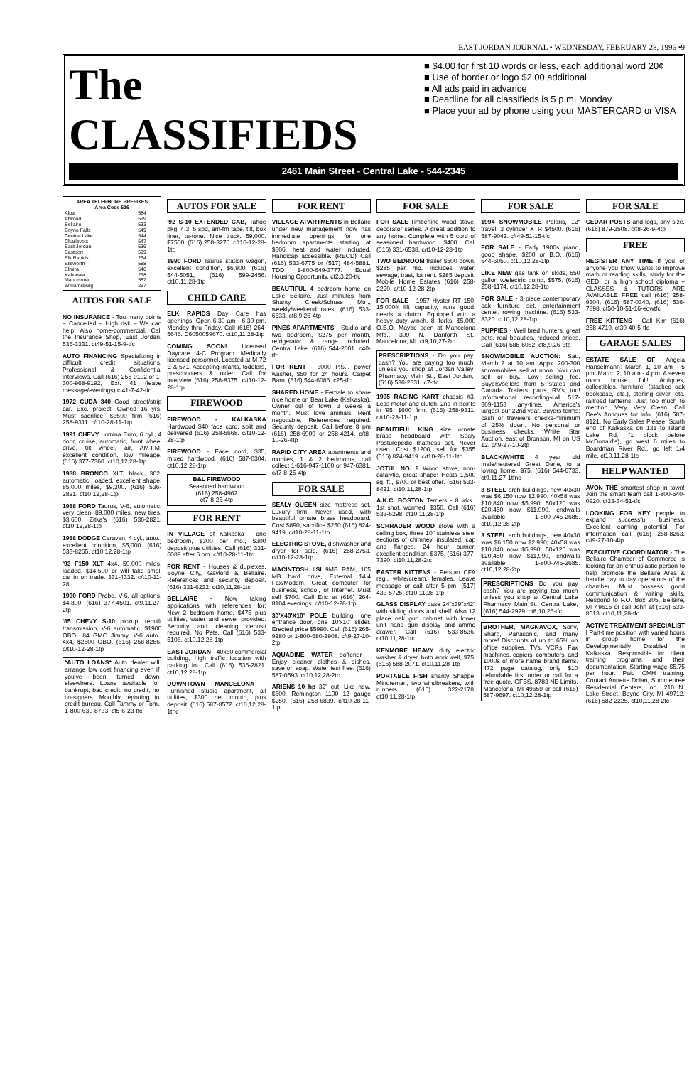EAST JORDAN JOURNAL • WEDNESDAY, FEBRUARY 28, 1996 •9
The CLASSIFIEDS
■ $4.00 for first 10 words or less, each additional word 20¢
■ Use of border or logo $2.00 additional
■ All ads paid in advance
■ Deadline for all classifieds is 5 p.m. Monday
■ Place your ad by phone using your MASTERCARD or VISA
2461 Main Street - Central Lake - 544-2345
| AREA TELEPHONE PREFIXES Area Code 616 | |
| --- | --- |
| Alba | 584 |
| Atwood | 599 |
| Bellaire | 533 |
| Boyne Falls | 549 |
| Central Lake | 544 |
| Charlevoix | 547 |
| East Jordan | 536 |
| Eastport | 599 |
| Elk Rapids | 264 |
| Ellsworth | 588 |
| Elmira | 546 |
| Kalkaska | 258 |
| Mancelona | 587 |
| Williamsburg | 267 |
AUTOS FOR SALE
NO INSURANCE - Too many points – Cancelled – High risk – We can help. Also home-commercial. Call the Insurance Shop, East Jordan, 536-3331. ct49-51-15-9-tfc
AUTO FINANCING Specializing in difficult credit situations. Professional & Confidential interviews. Call (616) 258-9192 or 1-300-968-9192, Ext. 41 (leave message/evenings) ct41-7-42-tfc
1972 CUDA 340 Good street/strip car. Exc. project. Owned 16 yrs. Must sacrifice. $3500 firm (616) 258-9311. c/t10-28-11-1tp
1991 CHEVY Lumina Euro, 6 cyl., 4 door, cruise, automatic, front wheel drive, tilt wheel, air, AM-FM, excellent condition, low mileage. (616) 377-7360. ct10,12,28-1tp
1988 BRONCO XLT, black, 302, automatic, loaded, excellent shape, 85,000 miles, $9,300. (616) 536-2821. ct10,12,28-1tp
1988 FORD Taurus, V-6, automatic, very clean, 89,000 miles, new tires, $3,600. Zitka's (616) 536-2821. ct10,12,28-1tp
1988 DODGE Caravan, 4 cyl., auto., excellent condition, $5,000. (616) 533-8265. ct10,12,28-1tp
'93 F150 XLT 4x4, 59,000 miles, loaded. $14,500 or will take small car in on trade. 331-4332. c/t10-11-28
1990 FORD Probe, V-6, all options, $4,800. (616) 377-4501. ct9,11,27-2tp
'85 CHEVY S-10 pickup, rebuilt transmission, V-6 automatic, $1900 OBO. '84 GMC Jimmy, V-6 auto., 4x4, $2600 OBO. (616) 258-8256. c/t10-12-28-1tp
*AUTO LOANS* Auto dealer will arrange low cost financing even if you've been turned down elsewhere. Loans available for bankrupt, bad credit, no credit, no co-signers. Monthly reporting to credit bureau. Call Tammy or Tom, 1-800-639-8733. ct5-6-23-tfc
AUTOS FOR SALE
'92 S-10 EXTENDED CAB, Tahoe pkg, 4.3, 5 spd, am-fm tape, tilt, box liner, tu-tone. Nice truck. 59,000. $7500. (616) 258-3270. c/t10-12-28-1tp
1990 FORD Taurus station wagon, excellent condition, $6,900. (616) 544-5051, (616) 599-2456. ct10,11,28-1tp
CHILD CARE
ELK RAPIDS Day Care has openings. Open 6:30 am - 6:30 pm, Monday thru Friday. Call (616) 264-5646. D6050059670. ct10,11,28-1tp
COMING SOON! Licensed Daycare. 4-C Program. Medically licensed personnel. Located at M-72 E & 571. Accepting infants, toddlers, preschoolers & older. Call for interview (616) 258-8375. c/t10-12-28-1tp
FIREWOOD
FIREWOOD - KALKASKA Hardwood $40 face cord, split and delivered (616) 258-5668. c/t10-12-28-1tp
FIREWOOD - Face cord, $35, mixed hardwood. (616) 587-0304. ct10,12,28-1tp
B&L FIREWOOD
Seasoned hardwood
(616) 258-4962
ct7-8-25-4tp
FOR RENT
IN VILLAGE of Kalkaska - one bedroom, $300 per mo., $300 deposit plus utilities. Call (616) 331-6089 after 6 pm. c/t10-28-11-1tc
FOR RENT - Houses & duplexes, Boyne City, Gaylord & Bellaire. References and security deposit. (616) 331-6232. ct10,11,28-1tc
BELLAIRE - Now taking applications with references for: New 2 bedroom home, $475 plus utilities, water and sewer provided. Security and cleaning deposit required. No Pets. Call (616) 533-5106. ct10,12,28-1tp
EAST JORDAN - 40x60 commercial building, high traffic location with parking lot. Call (616) 536-2821. ct10,12,28-1tp
DOWNTOWN MANCELONA - Furnished studio apartment, all utilities, $300 per month, plus deposit. (616) 587-8572. ct10,12,28-1tnc
FOR RENT
VILLAGE APARTMENTS in Bellaire under new management now has immediate openings for one bedroom apartments starting at $306, heat and water included. Handicap accessible. (RECD) Call (616) 533-6775 or (517) 484-5881. TDD 1-800-649-3777. Equal Housing Opportunity. ct2,3,20-tfc
BEAUTIFUL 4 bedroom home on Lake Bellaire. Just minutes from Shanty Creek/Schuss Mtn., weekly/weekend rates. (616) 533-6633. ct8,9,26-4tp
PINES APARTMENTS - Studio and two bedroom, $275 per month, refrigerator & range included. Central Lake. (616) 544-2001. c40-tfc
FOR RENT - 3000 P.S.I. power washer, $50 for 24 hours. Carpet Barn, (616) 544-6086. c25-tfc
SHARED HOME - Female to share nice home on Bear Lake (Kalkaska). Owner out of town 3 weeks a month. Must love animals. Rent negotiable. References required. Security deposit. Call before 8 pm (616) 258-6909 or 258-4214. c/t8-10-26-4tp
RAPID CITY AREA apartments and mobiles, 1 & 2 bedrooms, call collect 1-616-947-1100 or 947-6381. c/t7-8-25-4tp
FOR SALE
SEALY QUEEN size mattress set. Luxury firm. Never used, with beautiful ornate brass headboard. Cost $890, sacrifice $250 (616) 824-9419. c/t10-28-11-1tp
ELECTRIC STOVE, dishwasher and dryer for sale. (616) 258-2753. c/t10-12-28-1tp
MACINTOSH IISI 9MB RAM, 105 MB hard drive, External 14.4 Fax/Modem. Great computer for business, school, or Internet. Must sell $700. Call Eric at (616) 264-8104 evenings. c/t10-12-28-1tp
30'X40'X10' POLE building, one entrance door, one 10'x10' slider. Erected price $5990. Call (616) 265-9280 or 1-800-680-2908. c/t9-27-10-2tp
AQUADINE WATER softener - Enjoy cleaner clothes & dishes, save on soap. Water test free. (616) 587-0593. ct10,12,28-2tc
ARIENS 10 hp 32" cut. Like new. $500. Remington 1100 12 gauge $250. (616) 258-6839. c/t10-28-11-1tp
FOR SALE
FOR SALE-Timberline wood stove, decorator series. A great addition to any home. Complete with 5 cord of seasoned hardwood. $400. Call (616) 331-6538. c/t10-12-28-1tp
TWO BEDROOM trailer $500 down, $285 per mo. Includes water, sewage, trast, lot rent. $285 deposit. Mobile Home Estates (616) 258-2220. c/t10-12-28-2tp
FOR SALE - 1957 Hyster RT 150. 15,000# lift capacity, runs good, needs a clutch. Equipped with a heavy duty winch, 8' forks, $5,000 O.B.O. Maybe seen at Mancelona Mfg., 309 N. Danforth St., Mancelona, MI. ct9,10,27-2tc
PRESCRIPTIONS - Do you pay cash? You are paying too much unless you shop at Jordan Valley Pharmacy, Main St., East Jordan, (616) 536-2331. c7-tfc
1995 RACING KART chassis #3. Less motor and clutch, 2nd in points in '95. $600 firm. (616) 258-9311. c/t10-28-11-1tp
BEAUTIFUL KING size ornate brass headboard with Sealy Posturepedic mattress set. Never used. Cost $1200, sell for $355 (616) 824-9419. c/t10-28-11-1tp
JOTUL NO. 8 Wood stove, non-catalytic, great shape! Heats 1,500 sq. ft., $700 or best offer. (616) 533-8421. ct10,11,28-1tp
A.K.C. BOSTON Terriers - 8 wks., 1st shot, wormed, $350. Call (616) 533-6298. ct10,11,28-1tp
SCHRADER WOOD stove with a ceiling box, three 10" stainless steel sections of chimney, insulated, cap and flanges. 24 hour burner, excellent condition, $375. (616) 377-7390. ct10,11,28-2tc
EASTER KITTENS - Persian CFA reg., white/cream, females. Leave message or call after 5 pm. (517) 433-5725. ct10,11,28-1tp
GLASS DISPLAY case 24"x39"x42" with sliding doors and shelf. Also 12 place oak gun cabinet with lower unit hand gun display and ammo drawer. Call (616) 533-8536. ct10,11,28-1tc
KENMORE HEAVY duty electric washer & dryer, both work well, $75. (616) 588-2071. ct10,11,28-1tp
PORTABLE FISH shanty Shappel Minuteman, two windbreakers, with runners. (616) 322-2178. ct10,11,28-1tp
FOR SALE
1994 SNOWMOBILE Polaris, 12" travel, 3 cylinder XTR $4500. (616) 587-9042. c/t49-51-15-tfc
FOR SALE - Early 1900s piano, good shape, $200 or B.O. (616) 544-6050. ct10,12,28-1tp
LIKE NEW gas tank on skids, 550 gallon w/electric pump, $575. (616) 258-1174. ct10,12,28-1tp
FOR SALE - 3 piece contemporary oak furniture set, entertainment center, rowing machine. (616) 533-8320. ct10,12,28-1tp
PUPPIES - Well bred hunters, great pets, real beauties, reduced prices. Call (616) 588-6052. ct8,9,26-3tp
SNOWMOBILE AUCTION: Sat., March 2 at 10 am. Appx. 200-300 snowmobiles sell at noon. You can sell or buy. Low selling fee. Buyers/sellers from 5 states and Canada. Trailers, parts, RV's, too! Informational recording-call 517-369-1153 any-time. America's largest-our 22nd year. Buyers terms: cash or travelers checks-minimum of 25% down. No personal or business checks. White Star Auction, east of Bronson, MI on US 12. c/t9-27-10-2tp
BLACK/WHITE 4 year old male/neutered Great Dane, to a loving home. $75. (616) 544-6733. ct9,11,27-1tfnc
3 STEEL arch buildings, new 40x30 was $6,150 now $2,990; 40x58 was $10,840 now $5,990; 50x120 was $20,450 now $11,990, endwalls available. 1-800-745-2685. ct10,12,28-2tp
3 STEEL arch buildings, new 40x30 was $6,150 now $2,990; 40x58 was $10,840 now $5,990; 50x120 was $20,450 now $11,990, endwalls available. 1-800-745-2685. ct10,12,28-2tp
PRESCRIPTIONS Do you pay cash? You are paying too much unless you shop at Central Lake Pharmacy, Main St., Central Lake, (616) 544-2929. ct8,10,26-tfc
BROTHER, MAGNAVOX, Sony, Sharp, Panasonic, and many more! Discounts of up to 65% on office supplies, TVs, VCRs, Fax machines, copiers, computers, and 1000s of more name brand items. 472 page catalog, only $10 refundable first order or call for a free quote. GFBS, 8783 NE Limits, Mancelona, MI 49659 or call (616) 587-9697. ct10,12,28-1tp
FOR SALE
CEDAR POSTS and logs, any size. (616) 879-3508. c/t8-26-9-4tp
FREE
REGISTER ANY TIME If you or anyone you know wants to improve math or reading skills, study for the GED, or a high school diploma – CLASSES & TUTORS ARE AVAILABLE FREE call (616) 258-9304, (616) 587-0340, (616) 536-7898. ct50-10-51-16-eowtfc
FREE KITTENS - Call Kim (616) 258-4719. ct39-40-5-tfc
GARAGE SALES
ESTATE SALE OF Angela Hanselmann: March 1, 10 am - 5 pm; March 2, 10 am - 4 pm. A seven room house full! Antiques, collectibles, furniture, (stacked oak bookcase, etc.), sterling silver, etc. railroad lanterns. Just too much to mention. Very, Very Clean. Call Dee's Antiques for info. (616) 587-8121. No Early Sales Please. South end of Kalkaska on 131 to Island Lake Rd. (1 block before McDonald's), go west 6 miles to Boardman River Rd., go left 1/4 mile. ct10,11,28-1tc
HELP WANTED
AVON THE smartest shop in town! Join the smart team call 1-800-540-0920. ct33-34-51-tfc
LOOKING FOR KEY people to expand successful business. Excellent earning potential. For information call (616) 258-8263. c/t9-27-10-4tp
EXECUTIVE COORDINATOR - The Bellaire Chamber of Commerce is looking for an enthusiastic person to help promote the Bellaire Area & handle day to day operations of the chamber. Must possess good communication & writing skills. Respond to P.O. Box 205, Bellaire, MI 49615 or call John at (616) 533-8513. ct10,11,28-tfc
ACTIVE TREATMENT SPECIALIST I Part-time position with varied hours in group home for the Developmentally Disabled in Kalkaska. Responsible for client training programs and their documentation. Starting wage $5.75 per hour. Paid CMH training. Contact Annette Dolan, Summertree Residential Centers, Inc., 210 N. Lake Street, Boyne City, MI 49712, (616) 582-2225. ct10,11,28-2tc